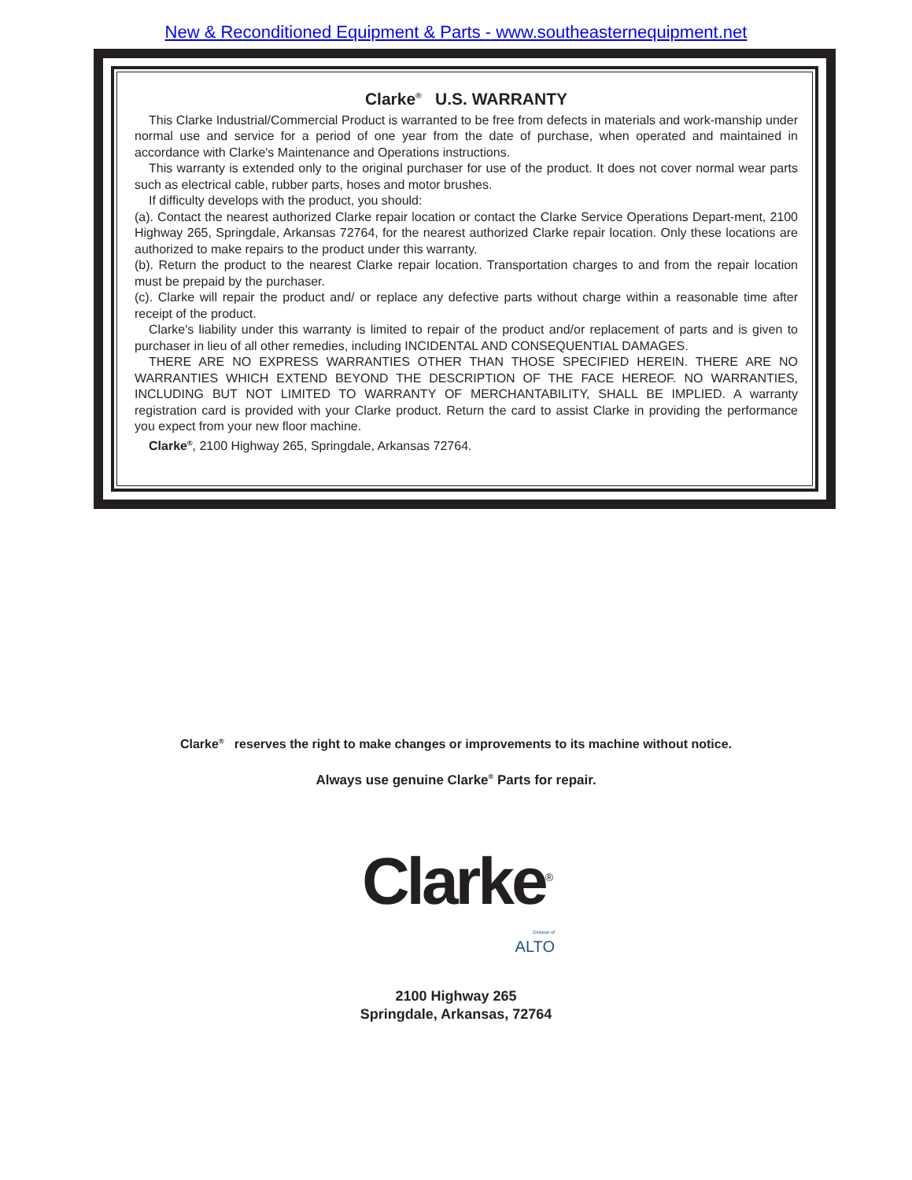New & Reconditioned Equipment & Parts - www.southeasternequipment.net
Clarke<sup>®</sup> U.S. WARRANTY
This Clarke Industrial/Commercial Product is warranted to be free from defects in materials and work-manship under normal use and service for a period of one year from the date of purchase, when operated and maintained in accordance with Clarke's Maintenance and Operations instructions.
This warranty is extended only to the original purchaser for use of the product. It does not cover normal wear parts such as electrical cable, rubber parts, hoses and motor brushes.
If difficulty develops with the product, you should:
(a). Contact the nearest authorized Clarke repair location or contact the Clarke Service Operations Depart-ment, 2100 Highway 265, Springdale, Arkansas 72764, for the nearest authorized Clarke repair location. Only these locations are authorized to make repairs to the product under this warranty.
(b). Return the product to the nearest Clarke repair location. Transportation charges to and from the repair location must be prepaid by the purchaser.
(c). Clarke will repair the product and/ or replace any defective parts without charge within a reasonable time after receipt of the product.
Clarke's liability under this warranty is limited to repair of the product and/or replacement of parts and is given to purchaser in lieu of all other remedies, including INCIDENTAL AND CONSEQUENTIAL DAMAGES.
THERE ARE NO EXPRESS WARRANTIES OTHER THAN THOSE SPECIFIED HEREIN. THERE ARE NO WARRANTIES WHICH EXTEND BEYOND THE DESCRIPTION OF THE FACE HEREOF. NO WARRANTIES, INCLUDING BUT NOT LIMITED TO WARRANTY OF MERCHANTABILITY, SHALL BE IMPLIED. A warranty registration card is provided with your Clarke product. Return the card to assist Clarke in providing the performance you expect from your new floor machine.
Clarke<sup>®</sup>, 2100 Highway 265, Springdale, Arkansas 72764.
Clarke<sup>®</sup> reserves the right to make changes or improvements to its machine without notice.
Always use genuine Clarke<sup>®</sup> Parts for repair.
Clarke<sup>®</sup>
Division of
ALTO
2100 Highway 265
Springdale, Arkansas, 72764